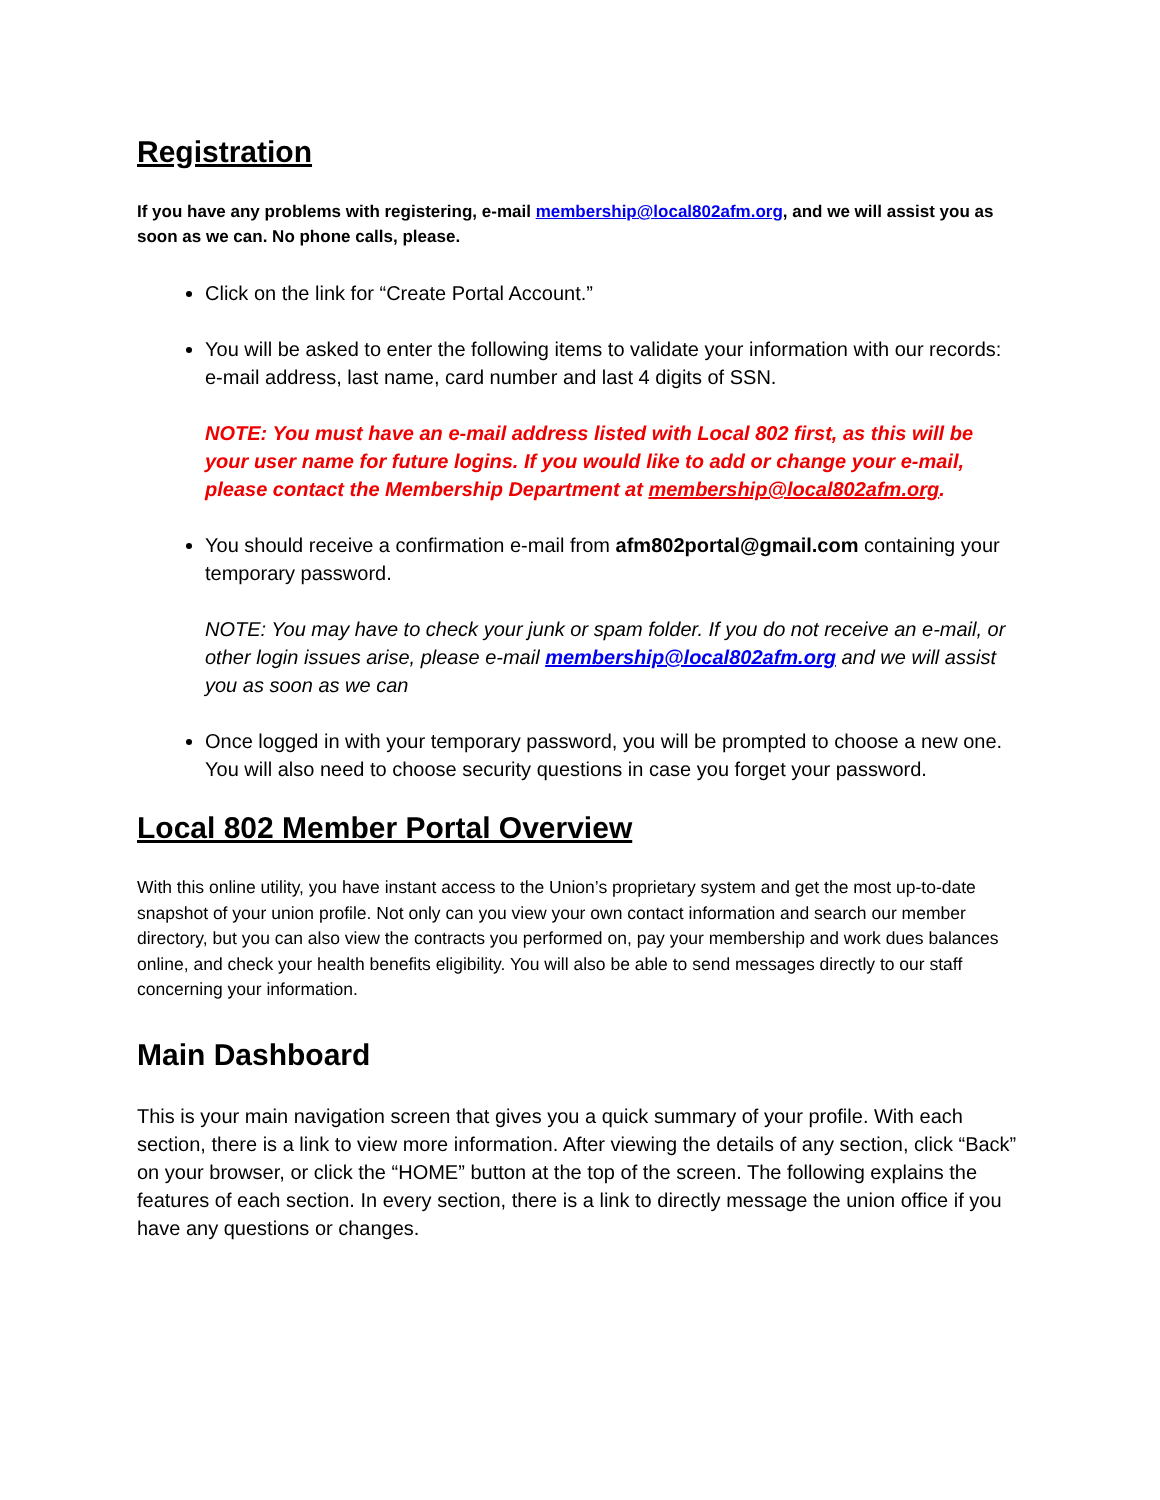Registration
If you have any problems with registering, e-mail membership@local802afm.org, and we will assist you as soon as we can. No phone calls, please.
Click on the link for “Create Portal Account.”
You will be asked to enter the following items to validate your information with our records: e-mail address, last name, card number and last 4 digits of SSN.
NOTE: You must have an e-mail address listed with Local 802 first, as this will be your user name for future logins. If you would like to add or change your e-mail, please contact the Membership Department at membership@local802afm.org.
You should receive a confirmation e-mail from afm802portal@gmail.com containing your temporary password.
NOTE: You may have to check your junk or spam folder. If you do not receive an e-mail, or other login issues arise, please e-mail membership@local802afm.org and we will assist you as soon as we can
Once logged in with your temporary password, you will be prompted to choose a new one. You will also need to choose security questions in case you forget your password.
Local 802 Member Portal Overview
With this online utility, you have instant access to the Union’s proprietary system and get the most up-to-date snapshot of your union profile. Not only can you view your own contact information and search our member directory, but you can also view the contracts you performed on, pay your membership and work dues balances online, and check your health benefits eligibility. You will also be able to send messages directly to our staff concerning your information.
Main Dashboard
This is your main navigation screen that gives you a quick summary of your profile. With each section, there is a link to view more information. After viewing the details of any section, click “Back” on your browser, or click the “HOME” button at the top of the screen. The following explains the features of each section. In every section, there is a link to directly message the union office if you have any questions or changes.